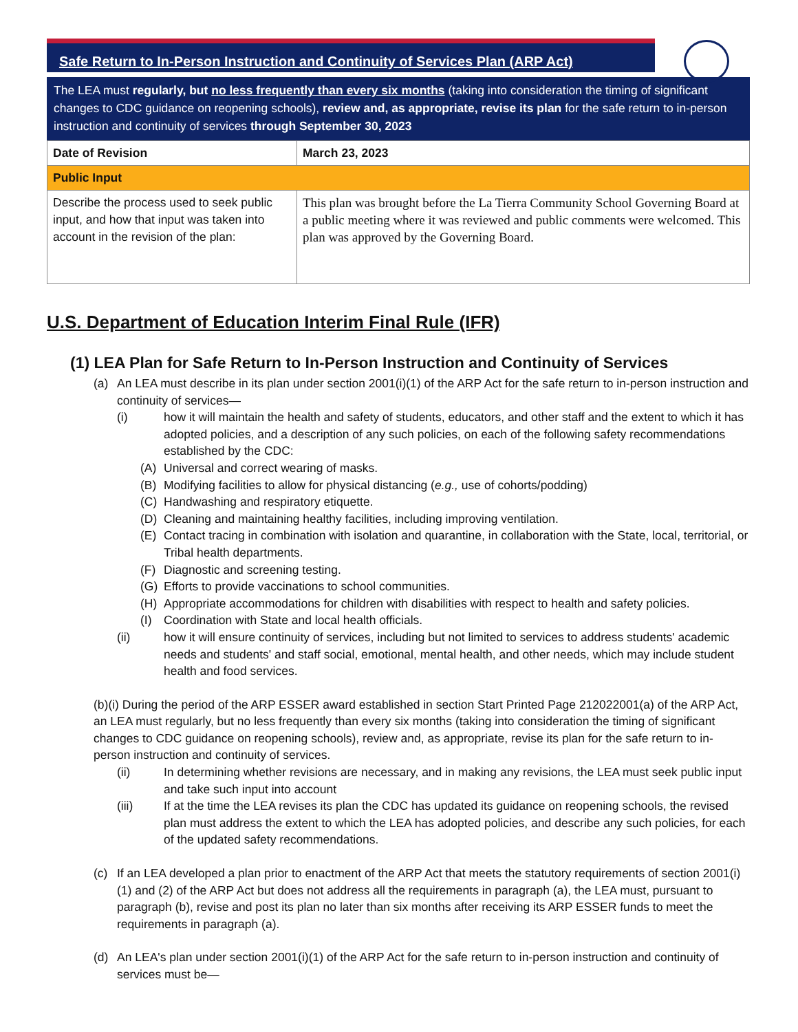Safe Return to In-Person Instruction and Continuity of Services Plan (ARP Act)
The LEA must regularly, but no less frequently than every six months (taking into consideration the timing of significant changes to CDC guidance on reopening schools), review and, as appropriate, revise its plan for the safe return to in-person instruction and continuity of services through September 30, 2023
| Date of Revision | March 23, 2023 |
| Public Input | |
| Describe the process used to seek public input, and how that input was taken into account in the revision of the plan: | This plan was brought before the La Tierra Community School Governing Board at a public meeting where it was reviewed and public comments were welcomed. This plan was approved by the Governing Board. |
U.S. Department of Education Interim Final Rule (IFR)
(1) LEA Plan for Safe Return to In-Person Instruction and Continuity of Services
(a) An LEA must describe in its plan under section 2001(i)(1) of the ARP Act for the safe return to in-person instruction and continuity of services—
(i) how it will maintain the health and safety of students, educators, and other staff and the extent to which it has adopted policies, and a description of any such policies, on each of the following safety recommendations established by the CDC:
(A) Universal and correct wearing of masks.
(B) Modifying facilities to allow for physical distancing (e.g., use of cohorts/podding)
(C) Handwashing and respiratory etiquette.
(D) Cleaning and maintaining healthy facilities, including improving ventilation.
(E) Contact tracing in combination with isolation and quarantine, in collaboration with the State, local, territorial, or Tribal health departments.
(F) Diagnostic and screening testing.
(G) Efforts to provide vaccinations to school communities.
(H) Appropriate accommodations for children with disabilities with respect to health and safety policies.
(I) Coordination with State and local health officials.
(ii) how it will ensure continuity of services, including but not limited to services to address students' academic needs and students' and staff social, emotional, mental health, and other needs, which may include student health and food services.
(b)(i) During the period of the ARP ESSER award established in section Start Printed Page 212022001(a) of the ARP Act, an LEA must regularly, but no less frequently than every six months (taking into consideration the timing of significant changes to CDC guidance on reopening schools), review and, as appropriate, revise its plan for the safe return to in-person instruction and continuity of services.
(ii) In determining whether revisions are necessary, and in making any revisions, the LEA must seek public input and take such input into account
(iii) If at the time the LEA revises its plan the CDC has updated its guidance on reopening schools, the revised plan must address the extent to which the LEA has adopted policies, and describe any such policies, for each of the updated safety recommendations.
(c) If an LEA developed a plan prior to enactment of the ARP Act that meets the statutory requirements of section 2001(i)(1) and (2) of the ARP Act but does not address all the requirements in paragraph (a), the LEA must, pursuant to paragraph (b), revise and post its plan no later than six months after receiving its ARP ESSER funds to meet the requirements in paragraph (a).
(d) An LEA's plan under section 2001(i)(1) of the ARP Act for the safe return to in-person instruction and continuity of services must be—